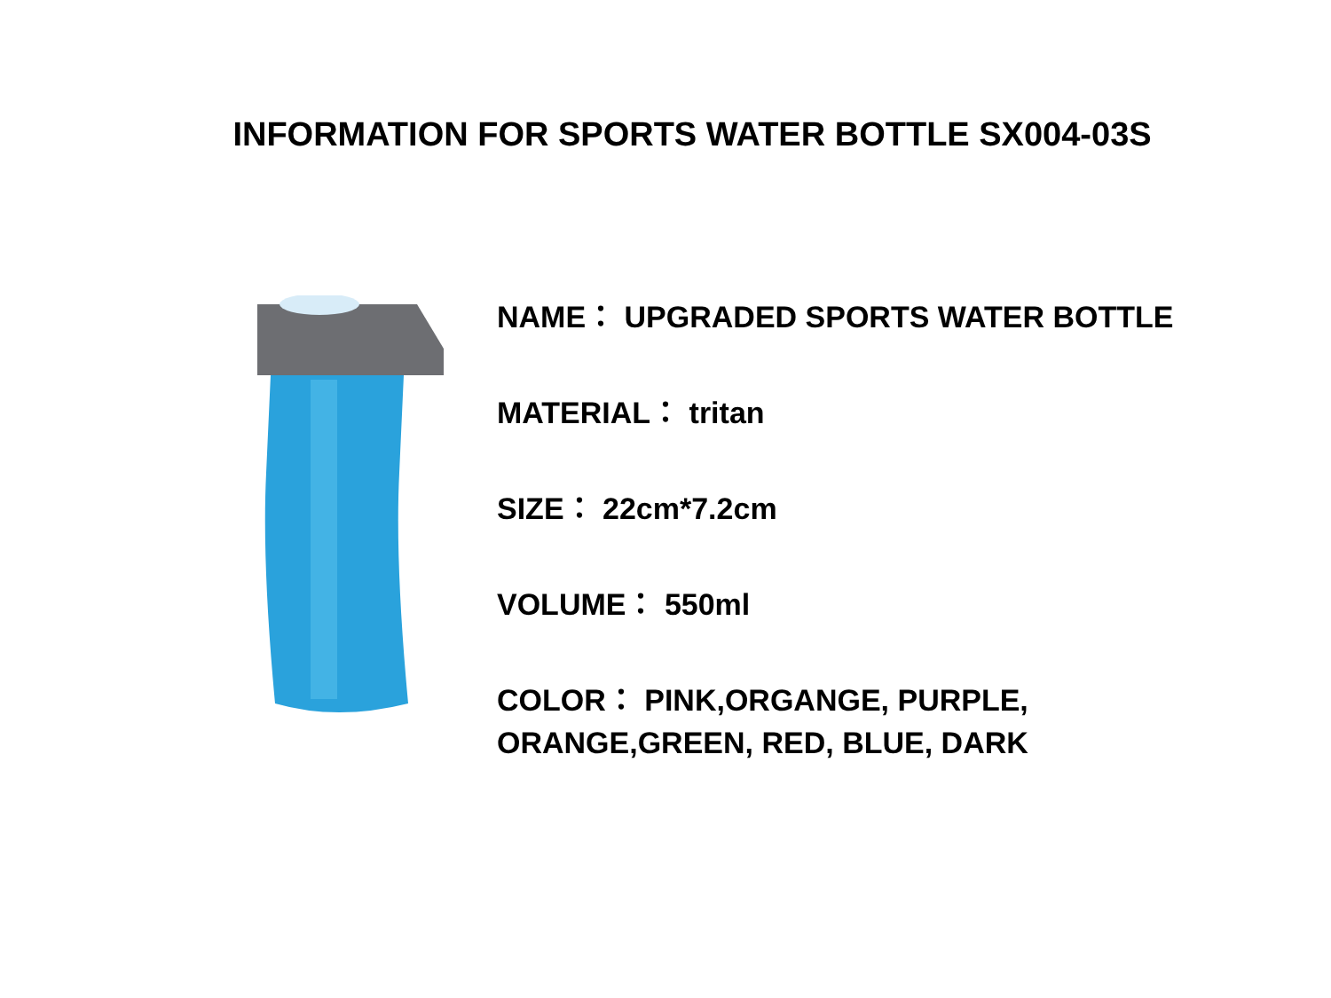INFORMATION FOR SPORTS WATER BOTTLE SX004-03S
NAME： UPGRADED SPORTS WATER BOTTLE
MATERIAL： tritan
SIZE： 22cm*7.2cm
VOLUME： 550ml
COLOR： PINK,ORGANGE, PURPLE,
ORANGE,GREEN, RED, BLUE, DARK